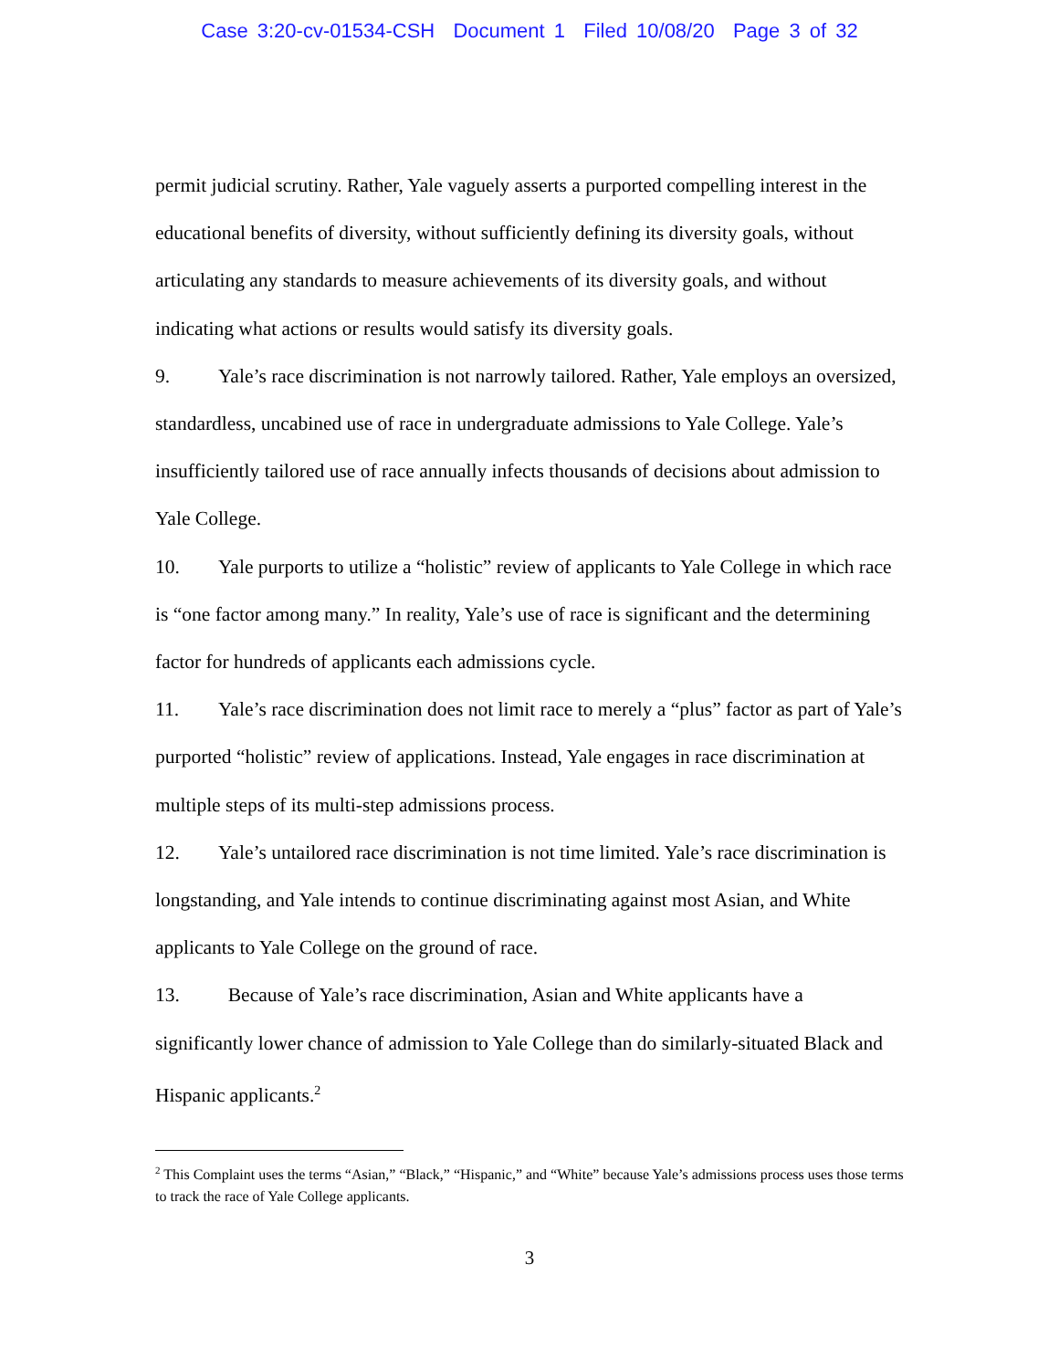Case 3:20-cv-01534-CSH Document 1 Filed 10/08/20 Page 3 of 32
permit judicial scrutiny. Rather, Yale vaguely asserts a purported compelling interest in the educational benefits of diversity, without sufficiently defining its diversity goals, without articulating any standards to measure achievements of its diversity goals, and without indicating what actions or results would satisfy its diversity goals.
9. Yale’s race discrimination is not narrowly tailored. Rather, Yale employs an oversized, standardless, uncabined use of race in undergraduate admissions to Yale College. Yale’s insufficiently tailored use of race annually infects thousands of decisions about admission to Yale College.
10. Yale purports to utilize a “holistic” review of applicants to Yale College in which race is “one factor among many.” In reality, Yale’s use of race is significant and the determining factor for hundreds of applicants each admissions cycle.
11. Yale’s race discrimination does not limit race to merely a “plus” factor as part of Yale’s purported “holistic” review of applications. Instead, Yale engages in race discrimination at multiple steps of its multi-step admissions process.
12. Yale’s untailored race discrimination is not time limited. Yale’s race discrimination is longstanding, and Yale intends to continue discriminating against most Asian, and White applicants to Yale College on the ground of race.
13. Because of Yale’s race discrimination, Asian and White applicants have a significantly lower chance of admission to Yale College than do similarly-situated Black and Hispanic applicants.<sup>2</sup>
<sup>2</sup> This Complaint uses the terms “Asian,” “Black,” “Hispanic,” and “White” because Yale’s admissions process uses those terms to track the race of Yale College applicants.
3